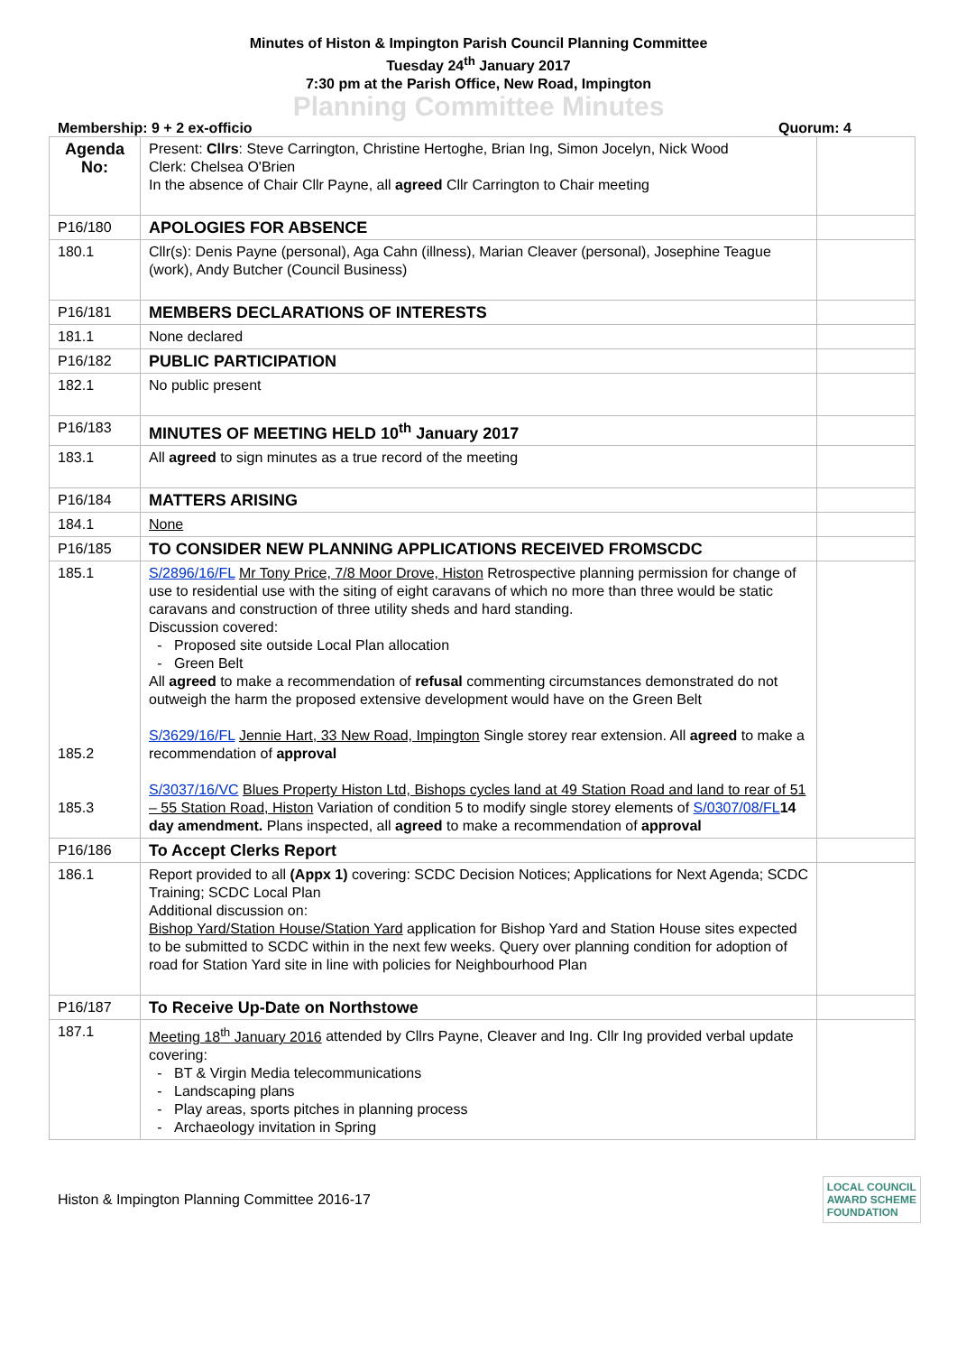Minutes of Histon & Impington Parish Council Planning Committee
Tuesday 24<sup>th</sup> January 2017
7:30 pm at the Parish Office, New Road, Impington
Planning Committee Minutes
Membership: 9 + 2 ex-officio Quorum: 4
| Agenda No: | Present: Cllrs : Steve Carrington, Christine Hertoghe, Brian Ing, Simon Jocelyn, Nick Wood Clerk: Chelsea O'Brien In the absence of Chair Cllr Payne, all agreed Cllr Carrington to Chair meeting | |
| P16/180 | APOLOGIES FOR ABSENCE | |
| 180.1 | Cllr(s): Denis Payne (personal), Aga Cahn (illness), Marian Cleaver (personal), Josephine Teague (work), Andy Butcher (Council Business) | |
| P16/181 | MEMBERS DECLARATIONS OF INTERESTS | |
| 181.1 | None declared | |
| P16/182 | PUBLIC PARTICIPATION | |
| 182.1 | No public present | |
| P16/183 | MINUTES OF MEETING HELD 10<sup>th</sup> January 2017 | |
| 183.1 | All agreed to sign minutes as a true record of the meeting | |
| P16/184 | MATTERS ARISING | |
| 184.1 | None | |
| P16/185 | TO CONSIDER NEW PLANNING APPLICATIONS RECEIVED FROMSCDC | |
| 185.1 185.2 185.3 | S/2896/16/FL Mr Tony Price, 7/8 Moor Drove, Histon Retrospective planning permission for change of use to residential use with the siting of eight caravans of which no more than three would be static caravans and construction of three utility sheds and hard standing. Discussion covered: Proposed site outside Local Plan allocation Green Belt All agreed to make a recommendation of refusal commenting circumstances demonstrated do not outweigh the harm the proposed extensive development would have on the Green Belt S/3629/16/FL Jennie Hart, 33 New Road, Impington Single storey rear extension. All agreed to make a recommendation of approval S/3037/16/VC Blues Property Histon Ltd, Bishops cycles land at 49 Station Road and land to rear of 51 – 55 Station Road, Histon Variation of condition 5 to modify single storey elements of S/0307/08/FL 14 day amendment. Plans inspected, all agreed to make a recommendation of approval | |
| P16/186 | To Accept Clerks Report | |
| 186.1 | Report provided to all (Appx 1) covering: SCDC Decision Notices; Applications for Next Agenda; SCDC Training; SCDC Local Plan Additional discussion on: Bishop Yard/Station House/Station Yard application for Bishop Yard and Station House sites expected to be submitted to SCDC within in the next few weeks. Query over planning condition for adoption of road for Station Yard site in line with policies for Neighbourhood Plan | |
| P16/187 | To Receive Up-Date on Northstowe | |
| 187.1 | Meeting 18<sup>th</sup> January 2016 attended by Cllrs Payne, Cleaver and Ing. Cllr Ing provided verbal update covering: BT & Virgin Media telecommunications Landscaping plans Play areas, sports pitches in planning process Archaeology invitation in Spring | |
Histon & Impington Planning Committee 2016-17
LOCAL COUNCIL
AWARD SCHEME
FOUNDATION